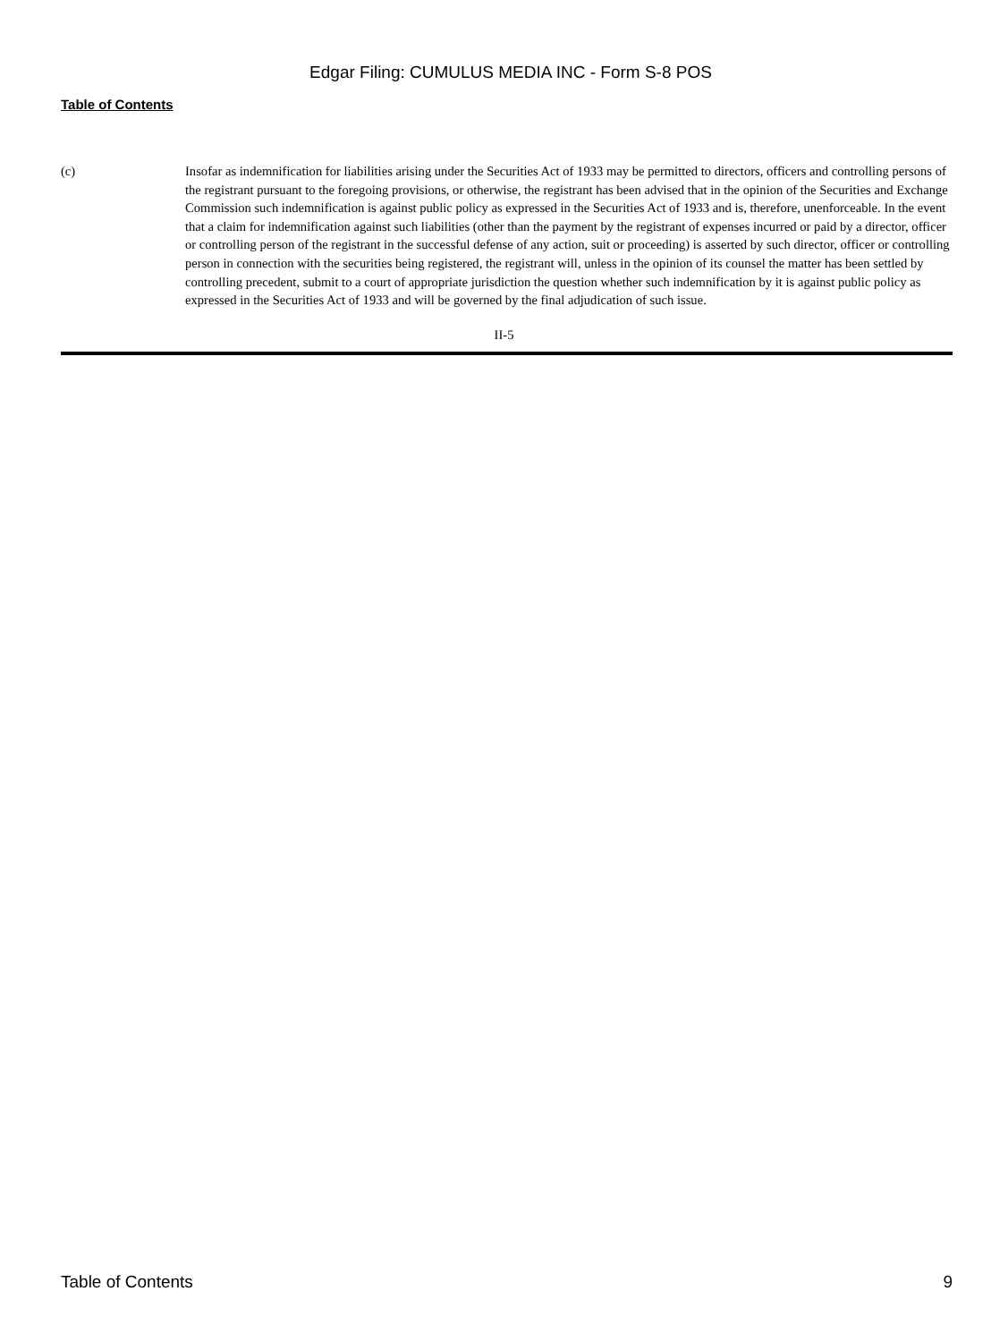Edgar Filing: CUMULUS MEDIA INC - Form S-8 POS
Table of Contents
(c) Insofar as indemnification for liabilities arising under the Securities Act of 1933 may be permitted to directors, officers and controlling persons of the registrant pursuant to the foregoing provisions, or otherwise, the registrant has been advised that in the opinion of the Securities and Exchange Commission such indemnification is against public policy as expressed in the Securities Act of 1933 and is, therefore, unenforceable. In the event that a claim for indemnification against such liabilities (other than the payment by the registrant of expenses incurred or paid by a director, officer or controlling person of the registrant in the successful defense of any action, suit or proceeding) is asserted by such director, officer or controlling person in connection with the securities being registered, the registrant will, unless in the opinion of its counsel the matter has been settled by controlling precedent, submit to a court of appropriate jurisdiction the question whether such indemnification by it is against public policy as expressed in the Securities Act of 1933 and will be governed by the final adjudication of such issue.
II-5
Table of Contents 9